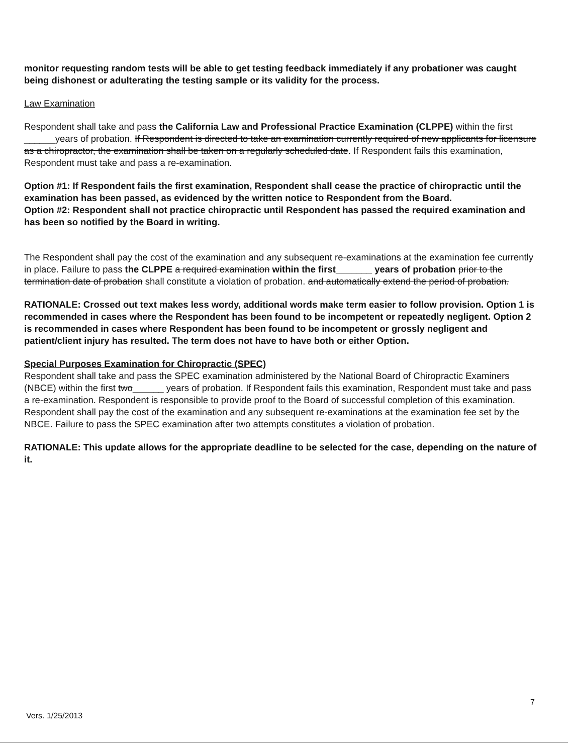monitor requesting random tests will be able to get testing feedback immediately if any probationer was caught being dishonest or adulterating the testing sample or its validity for the process.
Law Examination
Respondent shall take and pass the California Law and Professional Practice Examination (CLPPE) within the first ______years of probation. If Respondent is directed to take an examination currently required of new applicants for licensure as a chiropractor, the examination shall be taken on a regularly scheduled date. If Respondent fails this examination, Respondent must take and pass a re-examination.
Option #1: If Respondent fails the first examination, Respondent shall cease the practice of chiropractic until the examination has been passed, as evidenced by the written notice to Respondent from the Board.
Option #2: Respondent shall not practice chiropractic until Respondent has passed the required examination and has been so notified by the Board in writing.
The Respondent shall pay the cost of the examination and any subsequent re-examinations at the examination fee currently in place. Failure to pass the CLPPE a required examination within the first_______ years of probation prior to the termination date of probation shall constitute a violation of probation. and automatically extend the period of probation.
RATIONALE: Crossed out text makes less wordy, additional words make term easier to follow provision. Option 1 is recommended in cases where the Respondent has been found to be incompetent or repeatedly negligent. Option 2 is recommended in cases where Respondent has been found to be incompetent or grossly negligent and patient/client injury has resulted. The term does not have to have both or either Option.
Special Purposes Examination for Chiropractic (SPEC)
Respondent shall take and pass the SPEC examination administered by the National Board of Chiropractic Examiners (NBCE) within the first two______ years of probation. If Respondent fails this examination, Respondent must take and pass a re-examination. Respondent is responsible to provide proof to the Board of successful completion of this examination. Respondent shall pay the cost of the examination and any subsequent re-examinations at the examination fee set by the NBCE. Failure to pass the SPEC examination after two attempts constitutes a violation of probation.
RATIONALE: This update allows for the appropriate deadline to be selected for the case, depending on the nature of it.
7
Vers. 1/25/2013